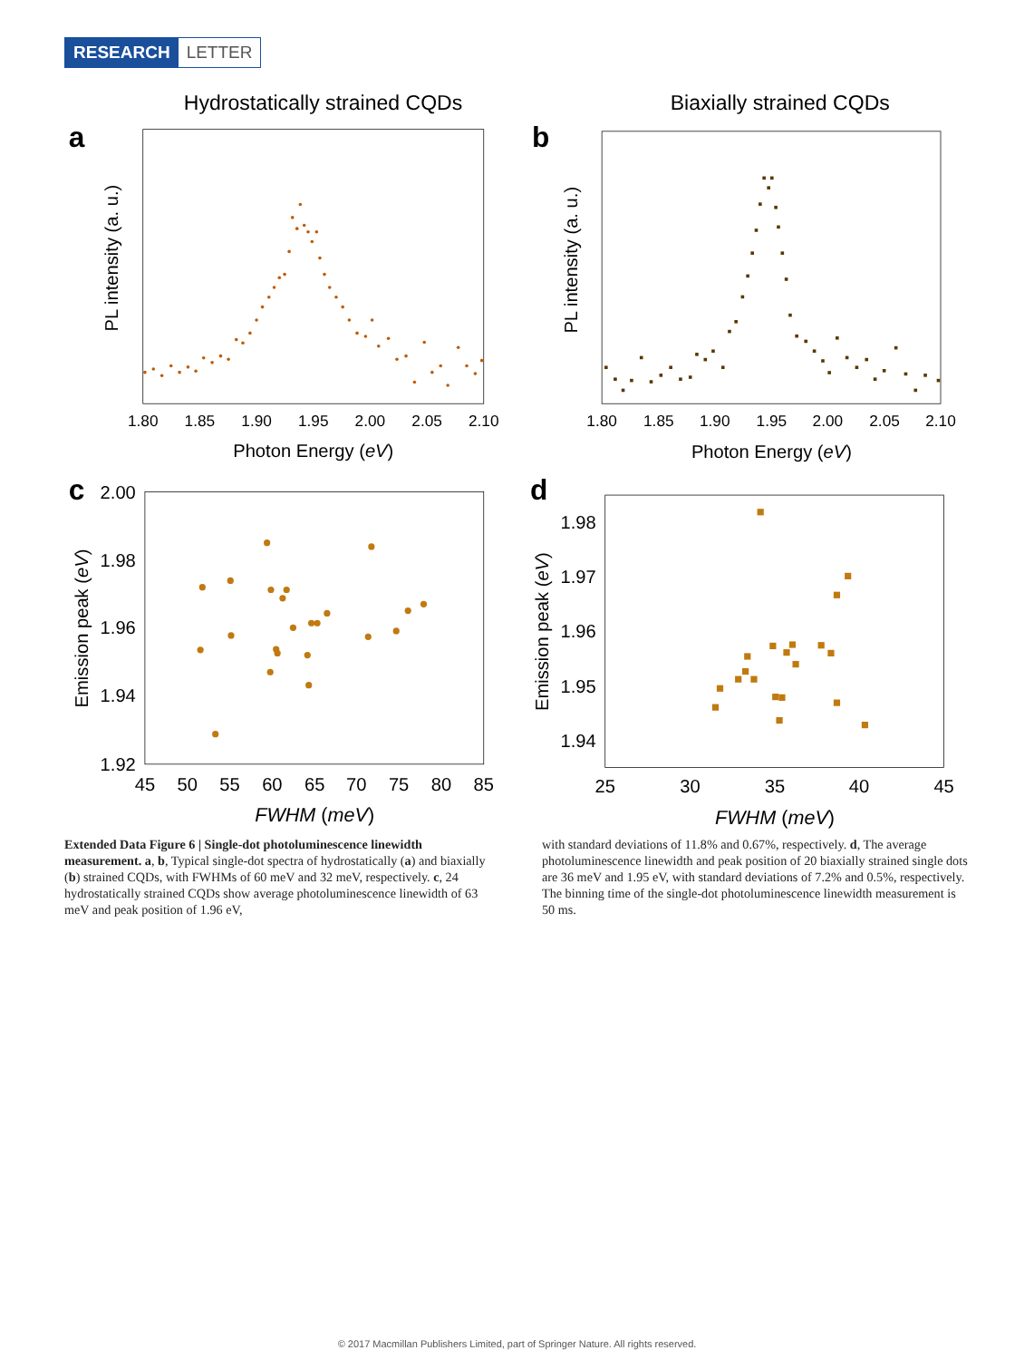RESEARCH LETTER
Hydrostatically strained CQDs
Biaxially strained CQDs
a
PL intensity (a. u.)
1.80
1.85
1.90
1.95
2.00
2.05
2.10
Photon Energy (eV)
b
PL intensity (a. u.)
1.80
1.85
1.90
1.95
2.00
2.05
2.10
Photon Energy (eV)
c
2.00
1.98
1.96
1.94
1.92
Emission peak (eV)
45
50
55
60
65
70
75
80
85
FWHM (meV)
d
1.98
1.97
1.96
1.95
1.94
Emission peak (eV)
25
30
35
40
45
FWHM (meV)
Extended Data Figure 6 | Single-dot photoluminescence linewidth measurement. a, b, Typical single-dot spectra of hydrostatically (a) and biaxially (b) strained CQDs, with FWHMs of 60 meV and 32 meV, respectively. c, 24 hydrostatically strained CQDs show average photoluminescence linewidth of 63 meV and peak position of 1.96 eV,
with standard deviations of 11.8% and 0.67%, respectively. d, The average photoluminescence linewidth and peak position of 20 biaxially strained single dots are 36 meV and 1.95 eV, with standard deviations of 7.2% and 0.5%, respectively. The binning time of the single-dot photoluminescence linewidth measurement is 50 ms.
© 2017 Macmillan Publishers Limited, part of Springer Nature. All rights reserved.